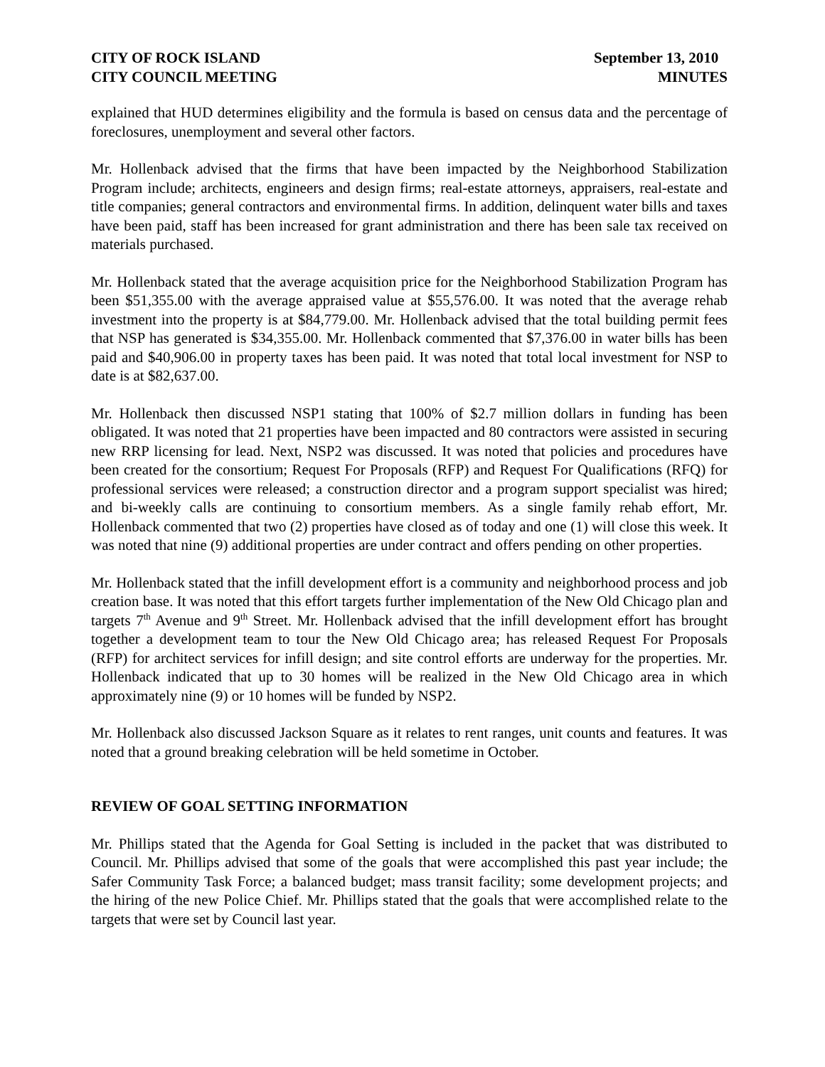CITY OF ROCK ISLAND
CITY COUNCIL MEETING
September 13, 2010
MINUTES
explained that HUD determines eligibility and the formula is based on census data and the percentage of foreclosures, unemployment and several other factors.
Mr. Hollenback advised that the firms that have been impacted by the Neighborhood Stabilization Program include; architects, engineers and design firms; real-estate attorneys, appraisers, real-estate and title companies; general contractors and environmental firms. In addition, delinquent water bills and taxes have been paid, staff has been increased for grant administration and there has been sale tax received on materials purchased.
Mr. Hollenback stated that the average acquisition price for the Neighborhood Stabilization Program has been $51,355.00 with the average appraised value at $55,576.00. It was noted that the average rehab investment into the property is at $84,779.00. Mr. Hollenback advised that the total building permit fees that NSP has generated is $34,355.00. Mr. Hollenback commented that $7,376.00 in water bills has been paid and $40,906.00 in property taxes has been paid. It was noted that total local investment for NSP to date is at $82,637.00.
Mr. Hollenback then discussed NSP1 stating that 100% of $2.7 million dollars in funding has been obligated. It was noted that 21 properties have been impacted and 80 contractors were assisted in securing new RRP licensing for lead. Next, NSP2 was discussed. It was noted that policies and procedures have been created for the consortium; Request For Proposals (RFP) and Request For Qualifications (RFQ) for professional services were released; a construction director and a program support specialist was hired; and bi-weekly calls are continuing to consortium members. As a single family rehab effort, Mr. Hollenback commented that two (2) properties have closed as of today and one (1) will close this week. It was noted that nine (9) additional properties are under contract and offers pending on other properties.
Mr. Hollenback stated that the infill development effort is a community and neighborhood process and job creation base. It was noted that this effort targets further implementation of the New Old Chicago plan and targets 7<sup>th</sup> Avenue and 9<sup>th</sup> Street. Mr. Hollenback advised that the infill development effort has brought together a development team to tour the New Old Chicago area; has released Request For Proposals (RFP) for architect services for infill design; and site control efforts are underway for the properties. Mr. Hollenback indicated that up to 30 homes will be realized in the New Old Chicago area in which approximately nine (9) or 10 homes will be funded by NSP2.
Mr. Hollenback also discussed Jackson Square as it relates to rent ranges, unit counts and features. It was noted that a ground breaking celebration will be held sometime in October.
REVIEW OF GOAL SETTING INFORMATION
Mr. Phillips stated that the Agenda for Goal Setting is included in the packet that was distributed to Council. Mr. Phillips advised that some of the goals that were accomplished this past year include; the Safer Community Task Force; a balanced budget; mass transit facility; some development projects; and the hiring of the new Police Chief. Mr. Phillips stated that the goals that were accomplished relate to the targets that were set by Council last year.